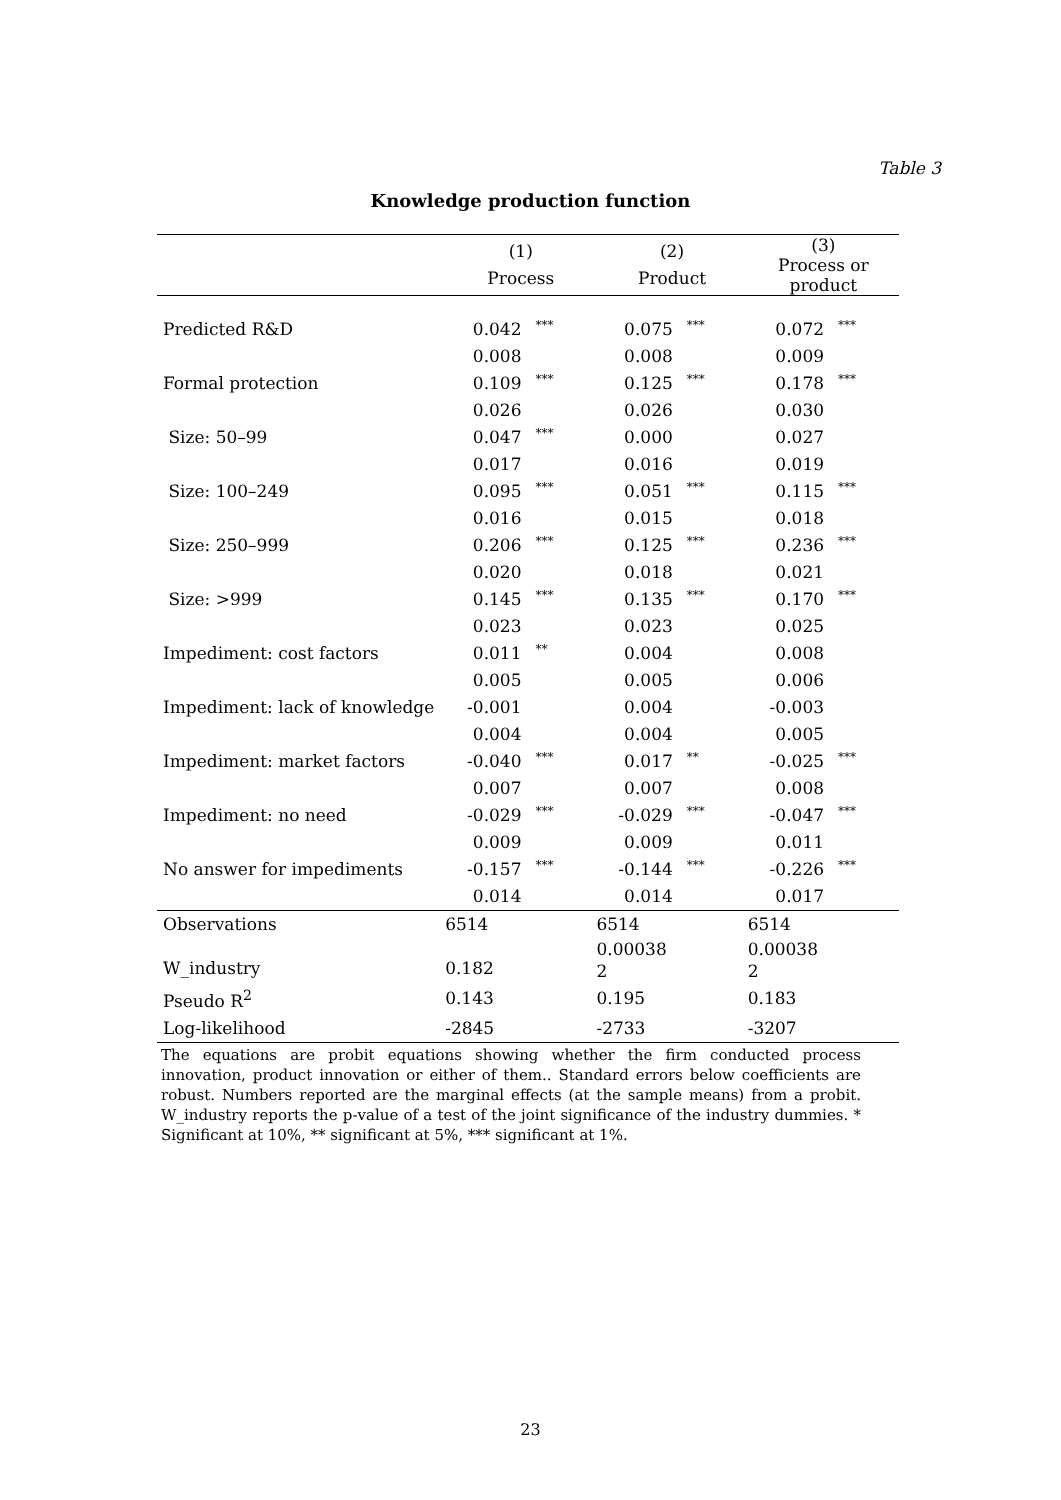Table 3
Knowledge production function
| | (1) Process | | (2) Product | | (3) Process or product | |
| Predicted R&D | 0.042 | *** | 0.075 | *** | 0.072 | *** |
| | 0.008 | | 0.008 | | 0.009 | |
| Formal protection | 0.109 | *** | 0.125 | *** | 0.178 | *** |
| | 0.026 | | 0.026 | | 0.030 | |
| Size: 50–99 | 0.047 | *** | 0.000 | | 0.027 | |
| | 0.017 | | 0.016 | | 0.019 | |
| Size: 100–249 | 0.095 | *** | 0.051 | *** | 0.115 | *** |
| | 0.016 | | 0.015 | | 0.018 | |
| Size: 250–999 | 0.206 | *** | 0.125 | *** | 0.236 | *** |
| | 0.020 | | 0.018 | | 0.021 | |
| Size: >999 | 0.145 | *** | 0.135 | *** | 0.170 | *** |
| | 0.023 | | 0.023 | | 0.025 | |
| Impediment: cost factors | 0.011 | ** | 0.004 | | 0.008 | |
| | 0.005 | | 0.005 | | 0.006 | |
| Impediment: lack of knowledge | -0.001 | | 0.004 | | -0.003 | |
| | 0.004 | | 0.004 | | 0.005 | |
| Impediment: market factors | -0.040 | *** | 0.017 | ** | -0.025 | *** |
| | 0.007 | | 0.007 | | 0.008 | |
| Impediment: no need | -0.029 | *** | -0.029 | *** | -0.047 | *** |
| | 0.009 | | 0.009 | | 0.011 | |
| No answer for impediments | -0.157 | *** | -0.144 | *** | -0.226 | *** |
| | 0.014 | | 0.014 | | 0.017 | |
| Observations | 6514 | | 6514 | | 6514 | |
| W_industry | 0.182 | | 0.00038 2 | | 0.00038 2 | |
| Pseudo R<sup>2</sup> | 0.143 | | 0.195 | | 0.183 | |
| Log-likelihood | -2845 | | -2733 | | -3207 | |
The equations are probit equations showing whether the firm conducted process innovation, product innovation or either of them.. Standard errors below coefficients are robust. Numbers reported are the marginal effects (at the sample means) from a probit. W_industry reports the p-value of a test of the joint significance of the industry dummies. * Significant at 10%, ** significant at 5%, *** significant at 1%.
23